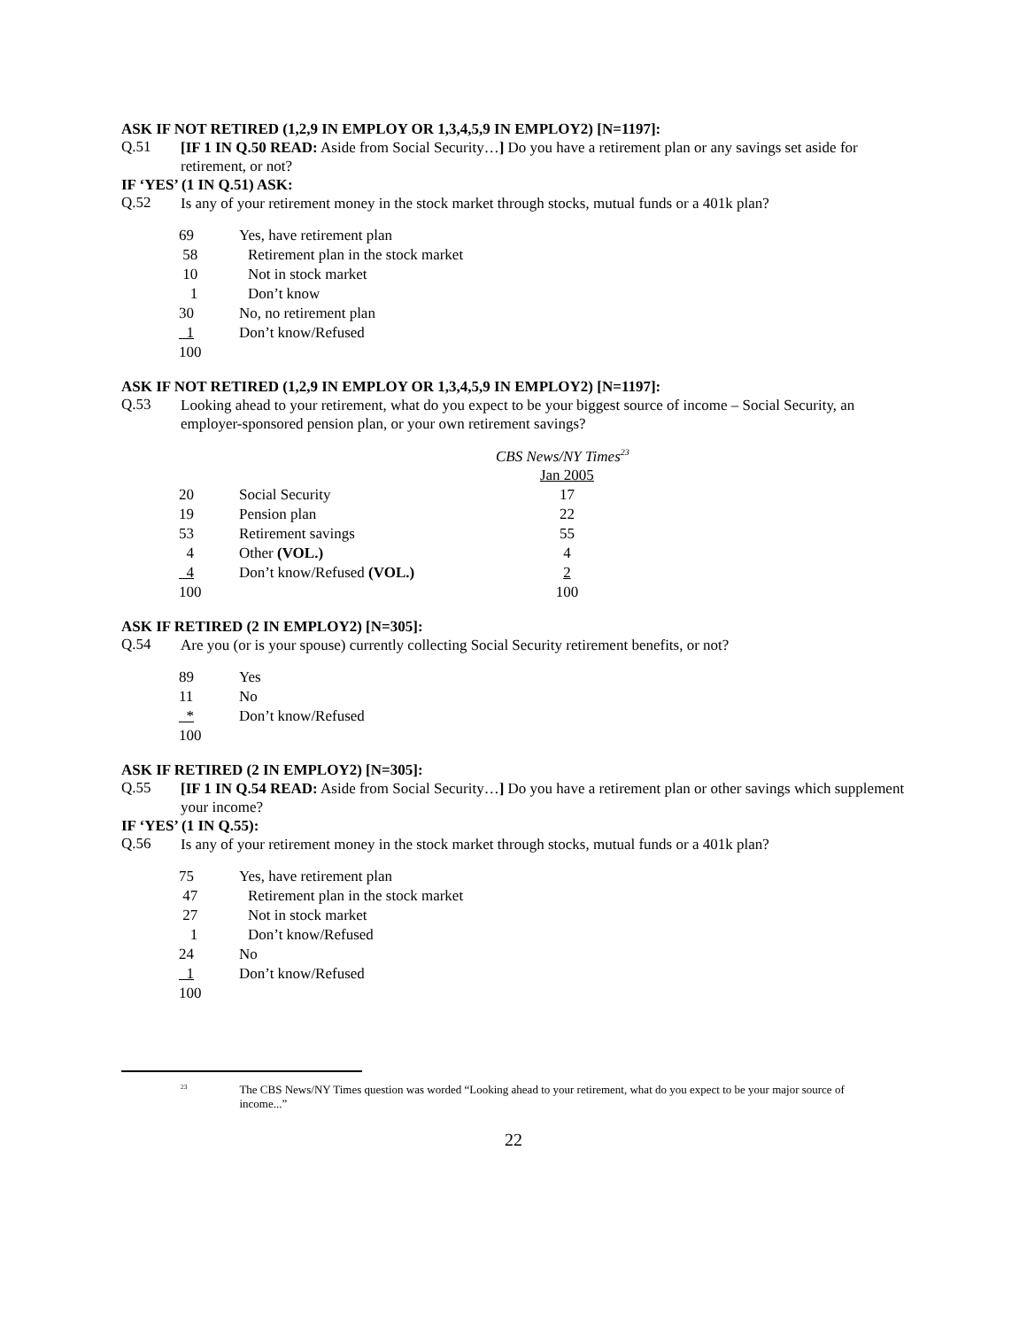ASK IF NOT RETIRED (1,2,9 IN EMPLOY OR 1,3,4,5,9 IN EMPLOY2) [N=1197]:
Q.51
[IF 1 IN Q.50 READ: Aside from Social Security…] Do you have a retirement plan or any savings set aside for retirement, or not?
IF ‘YES’ (1 IN Q.51) ASK:
Q.52
Is any of your retirement money in the stock market through stocks, mutual funds or a 401k plan?
| 69 | Yes, have retirement plan |
| 58 | Retirement plan in the stock market |
| 10 | Not in stock market |
| 1 | Don’t know |
| 30 | No, no retirement plan |
| 1 | Don’t know/Refused |
| 100 | |
ASK IF NOT RETIRED (1,2,9 IN EMPLOY OR 1,3,4,5,9 IN EMPLOY2) [N=1197]:
Q.53
Looking ahead to your retirement, what do you expect to be your biggest source of income – Social Security, an employer-sponsored pension plan, or your own retirement savings?
| | | CBS News/NY Times<sup>23</sup> |
| | | Jan 2005 |
| 20 | Social Security | 17 |
| 19 | Pension plan | 22 |
| 53 | Retirement savings | 55 |
| 4 | Other (VOL.) | 4 |
| 4 | Don’t know/Refused (VOL.) | 2 |
| 100 | | 100 |
ASK IF RETIRED (2 IN EMPLOY2) [N=305]:
Q.54
Are you (or is your spouse) currently collecting Social Security retirement benefits, or not?
| 89 | Yes |
| 11 | No |
| * | Don’t know/Refused |
| 100 | |
ASK IF RETIRED (2 IN EMPLOY2) [N=305]:
Q.55
[IF 1 IN Q.54 READ: Aside from Social Security…] Do you have a retirement plan or other savings which supplement your income?
IF ‘YES’ (1 IN Q.55):
Q.56
Is any of your retirement money in the stock market through stocks, mutual funds or a 401k plan?
| 75 | Yes, have retirement plan |
| 47 | Retirement plan in the stock market |
| 27 | Not in stock market |
| 1 | Don’t know/Refused |
| 24 | No |
| 1 | Don’t know/Refused |
| 100 | |
<sup>23</sup>
The CBS News/NY Times question was worded “Looking ahead to your retirement, what do you expect to be your major source of income...”
22